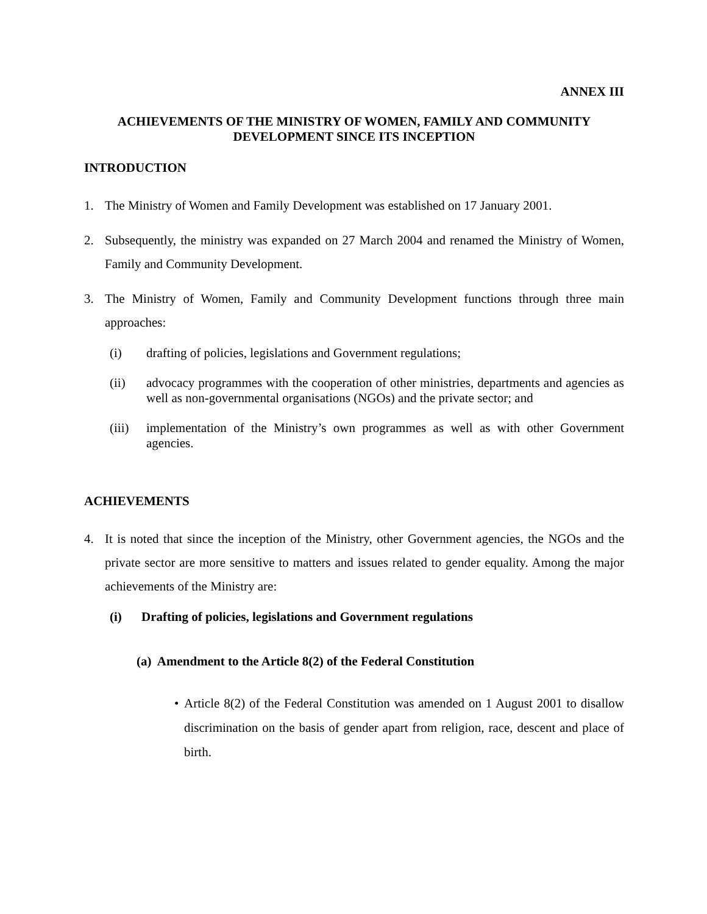ANNEX III
ACHIEVEMENTS OF THE MINISTRY OF WOMEN, FAMILY AND COMMUNITY
DEVELOPMENT SINCE ITS INCEPTION
INTRODUCTION
1. The Ministry of Women and Family Development was established on 17 January 2001.
2. Subsequently, the ministry was expanded on 27 March 2004 and renamed the Ministry of Women, Family and Community Development.
3. The Ministry of Women, Family and Community Development functions through three main approaches:
(i) drafting of policies, legislations and Government regulations;
(ii) advocacy programmes with the cooperation of other ministries, departments and agencies as well as non-governmental organisations (NGOs) and the private sector; and
(iii) implementation of the Ministry’s own programmes as well as with other Government agencies.
ACHIEVEMENTS
4. It is noted that since the inception of the Ministry, other Government agencies, the NGOs and the private sector are more sensitive to matters and issues related to gender equality. Among the major achievements of the Ministry are:
(i) Drafting of policies, legislations and Government regulations
(a) Amendment to the Article 8(2) of the Federal Constitution
• Article 8(2) of the Federal Constitution was amended on 1 August 2001 to disallow discrimination on the basis of gender apart from religion, race, descent and place of birth.